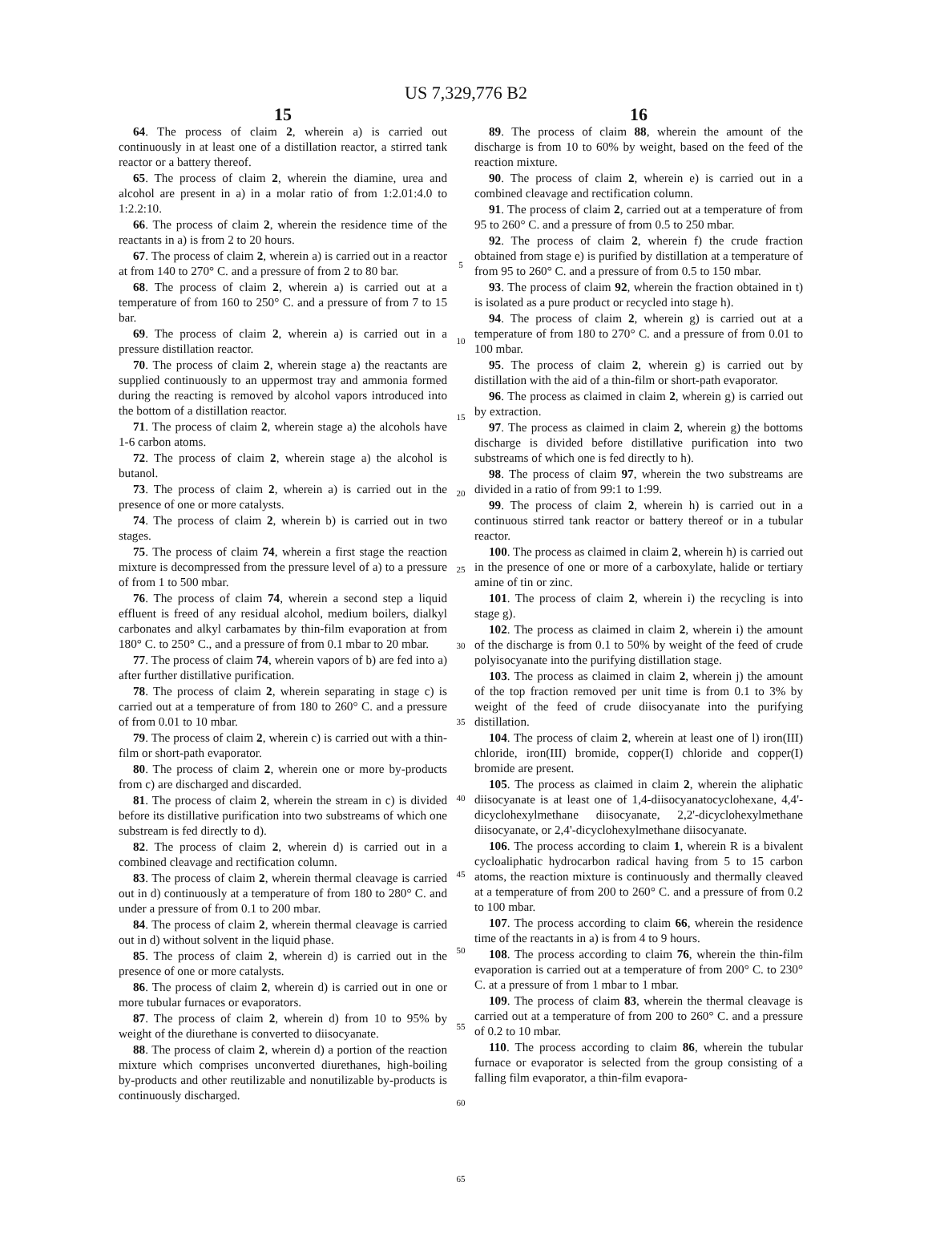US 7,329,776 B2
15
64. The process of claim 2, wherein a) is carried out continuously in at least one of a distillation reactor, a stirred tank reactor or a battery thereof.
65. The process of claim 2, wherein the diamine, urea and alcohol are present in a) in a molar ratio of from 1:2.01:4.0 to 1:2.2:10.
66. The process of claim 2, wherein the residence time of the reactants in a) is from 2 to 20 hours.
67. The process of claim 2, wherein a) is carried out in a reactor at from 140 to 270° C. and a pressure of from 2 to 80 bar.
68. The process of claim 2, wherein a) is carried out at a temperature of from 160 to 250° C. and a pressure of from 7 to 15 bar.
69. The process of claim 2, wherein a) is carried out in a pressure distillation reactor.
70. The process of claim 2, wherein stage a) the reactants are supplied continuously to an uppermost tray and ammonia formed during the reacting is removed by alcohol vapors introduced into the bottom of a distillation reactor.
71. The process of claim 2, wherein stage a) the alcohols have 1-6 carbon atoms.
72. The process of claim 2, wherein stage a) the alcohol is butanol.
73. The process of claim 2, wherein a) is carried out in the presence of one or more catalysts.
74. The process of claim 2, wherein b) is carried out in two stages.
75. The process of claim 74, wherein a first stage the reaction mixture is decompressed from the pressure level of a) to a pressure of from 1 to 500 mbar.
76. The process of claim 74, wherein a second step a liquid effluent is freed of any residual alcohol, medium boilers, dialkyl carbonates and alkyl carbamates by thin-film evaporation at from 180° C. to 250° C., and a pressure of from 0.1 mbar to 20 mbar.
77. The process of claim 74, wherein vapors of b) are fed into a) after further distillative purification.
78. The process of claim 2, wherein separating in stage c) is carried out at a temperature of from 180 to 260° C. and a pressure of from 0.01 to 10 mbar.
79. The process of claim 2, wherein c) is carried out with a thin-film or short-path evaporator.
80. The process of claim 2, wherein one or more by-products from c) are discharged and discarded.
81. The process of claim 2, wherein the stream in c) is divided before its distillative purification into two substreams of which one substream is fed directly to d).
82. The process of claim 2, wherein d) is carried out in a combined cleavage and rectification column.
83. The process of claim 2, wherein thermal cleavage is carried out in d) continuously at a temperature of from 180 to 280° C. and under a pressure of from 0.1 to 200 mbar.
84. The process of claim 2, wherein thermal cleavage is carried out in d) without solvent in the liquid phase.
85. The process of claim 2, wherein d) is carried out in the presence of one or more catalysts.
86. The process of claim 2, wherein d) is carried out in one or more tubular furnaces or evaporators.
87. The process of claim 2, wherein d) from 10 to 95% by weight of the diurethane is converted to diisocyanate.
88. The process of claim 2, wherein d) a portion of the reaction mixture which comprises unconverted diurethanes, high-boiling by-products and other reutilizable and nonutilizable by-products is continuously discharged.
5
10
15
20
25
30
35
40
45
50
55
60
65
16
89. The process of claim 88, wherein the amount of the discharge is from 10 to 60% by weight, based on the feed of the reaction mixture.
90. The process of claim 2, wherein e) is carried out in a combined cleavage and rectification column.
91. The process of claim 2, carried out at a temperature of from 95 to 260° C. and a pressure of from 0.5 to 250 mbar.
92. The process of claim 2, wherein f) the crude fraction obtained from stage e) is purified by distillation at a temperature of from 95 to 260° C. and a pressure of from 0.5 to 150 mbar.
93. The process of claim 92, wherein the fraction obtained in t) is isolated as a pure product or recycled into stage h).
94. The process of claim 2, wherein g) is carried out at a temperature of from 180 to 270° C. and a pressure of from 0.01 to 100 mbar.
95. The process of claim 2, wherein g) is carried out by distillation with the aid of a thin-film or short-path evaporator.
96. The process as claimed in claim 2, wherein g) is carried out by extraction.
97. The process as claimed in claim 2, wherein g) the bottoms discharge is divided before distillative purification into two substreams of which one is fed directly to h).
98. The process of claim 97, wherein the two substreams are divided in a ratio of from 99:1 to 1:99.
99. The process of claim 2, wherein h) is carried out in a continuous stirred tank reactor or battery thereof or in a tubular reactor.
100. The process as claimed in claim 2, wherein h) is carried out in the presence of one or more of a carboxylate, halide or tertiary amine of tin or zinc.
101. The process of claim 2, wherein i) the recycling is into stage g).
102. The process as claimed in claim 2, wherein i) the amount of the discharge is from 0.1 to 50% by weight of the feed of crude polyisocyanate into the purifying distillation stage.
103. The process as claimed in claim 2, wherein j) the amount of the top fraction removed per unit time is from 0.1 to 3% by weight of the feed of crude diisocyanate into the purifying distillation.
104. The process of claim 2, wherein at least one of l) iron(III) chloride, iron(III) bromide, copper(I) chloride and copper(I) bromide are present.
105. The process as claimed in claim 2, wherein the aliphatic diisocyanate is at least one of 1,4-diisocyanatocyclohexane, 4,4'-dicyclohexylmethane diisocyanate, 2,2'-dicyclohexylmethane diisocyanate, or 2,4'-dicyclohexylmethane diisocyanate.
106. The process according to claim 1, wherein R is a bivalent cycloaliphatic hydrocarbon radical having from 5 to 15 carbon atoms, the reaction mixture is continuously and thermally cleaved at a temperature of from 200 to 260° C. and a pressure of from 0.2 to 100 mbar.
107. The process according to claim 66, wherein the residence time of the reactants in a) is from 4 to 9 hours.
108. The process according to claim 76, wherein the thin-film evaporation is carried out at a temperature of from 200° C. to 230° C. at a pressure of from 1 mbar to 1 mbar.
109. The process of claim 83, wherein the thermal cleavage is carried out at a temperature of from 200 to 260° C. and a pressure of 0.2 to 10 mbar.
110. The process according to claim 86, wherein the tubular furnace or evaporator is selected from the group consisting of a falling film evaporator, a thin-film evapora-